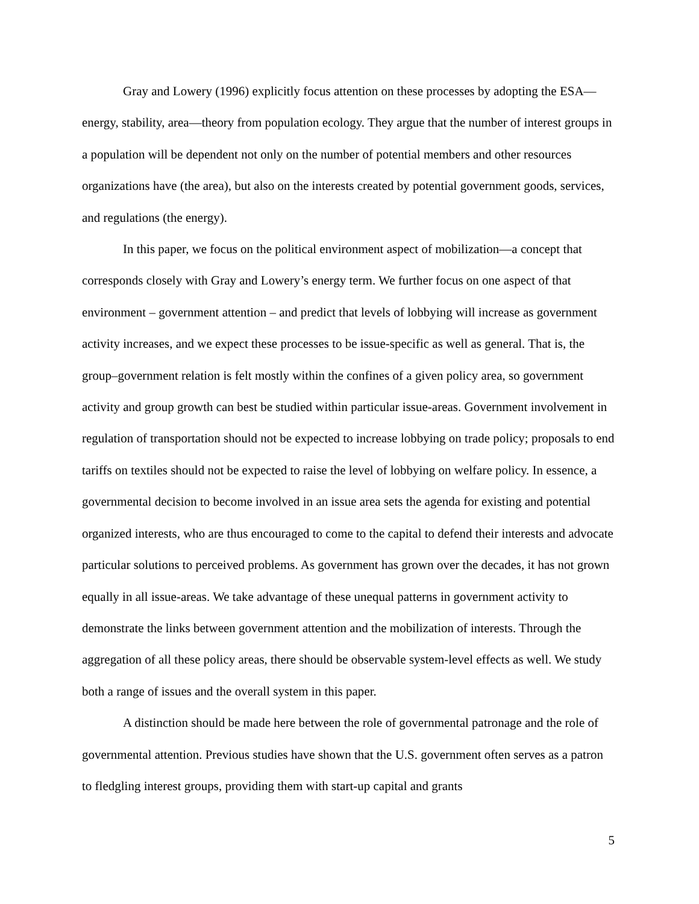Gray and Lowery (1996) explicitly focus attention on these processes by adopting the ESA—energy, stability, area—theory from population ecology. They argue that the number of interest groups in a population will be dependent not only on the number of potential members and other resources organizations have (the area), but also on the interests created by potential government goods, services, and regulations (the energy).
In this paper, we focus on the political environment aspect of mobilization—a concept that corresponds closely with Gray and Lowery’s energy term. We further focus on one aspect of that environment – government attention – and predict that levels of lobbying will increase as government activity increases, and we expect these processes to be issue-specific as well as general. That is, the group–government relation is felt mostly within the confines of a given policy area, so government activity and group growth can best be studied within particular issue-areas. Government involvement in regulation of transportation should not be expected to increase lobbying on trade policy; proposals to end tariffs on textiles should not be expected to raise the level of lobbying on welfare policy. In essence, a governmental decision to become involved in an issue area sets the agenda for existing and potential organized interests, who are thus encouraged to come to the capital to defend their interests and advocate particular solutions to perceived problems. As government has grown over the decades, it has not grown equally in all issue-areas. We take advantage of these unequal patterns in government activity to demonstrate the links between government attention and the mobilization of interests. Through the aggregation of all these policy areas, there should be observable system-level effects as well. We study both a range of issues and the overall system in this paper.
A distinction should be made here between the role of governmental patronage and the role of governmental attention. Previous studies have shown that the U.S. government often serves as a patron to fledgling interest groups, providing them with start-up capital and grants
5